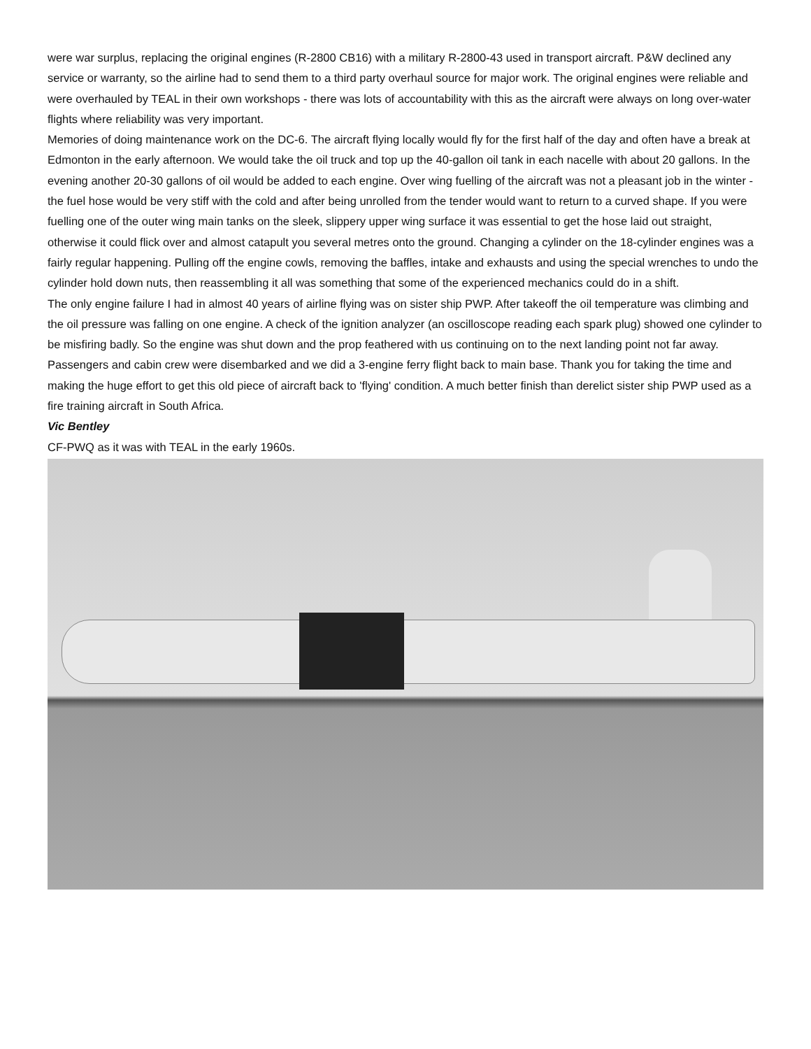were war surplus, replacing the original engines (R-2800 CB16) with a military R-2800-43 used in transport aircraft. P&W declined any service or warranty, so the airline had to send them to a third party overhaul source for major work. The original engines were reliable and were overhauled by TEAL in their own workshops - there was lots of accountability with this as the aircraft were always on long over-water flights where reliability was very important.
Memories of doing maintenance work on the DC-6. The aircraft flying locally would fly for the first half of the day and often have a break at Edmonton in the early afternoon. We would take the oil truck and top up the 40-gallon oil tank in each nacelle with about 20 gallons. In the evening another 20-30 gallons of oil would be added to each engine. Over wing fuelling of the aircraft was not a pleasant job in the winter - the fuel hose would be very stiff with the cold and after being unrolled from the tender would want to return to a curved shape. If you were fuelling one of the outer wing main tanks on the sleek, slippery upper wing surface it was essential to get the hose laid out straight, otherwise it could flick over and almost catapult you several metres onto the ground. Changing a cylinder on the 18-cylinder engines was a fairly regular happening. Pulling off the engine cowls, removing the baffles, intake and exhausts and using the special wrenches to undo the cylinder hold down nuts, then reassembling it all was something that some of the experienced mechanics could do in a shift.
The only engine failure I had in almost 40 years of airline flying was on sister ship PWP. After takeoff the oil temperature was climbing and the oil pressure was falling on one engine. A check of the ignition analyzer (an oscilloscope reading each spark plug) showed one cylinder to be misfiring badly. So the engine was shut down and the prop feathered with us continuing on to the next landing point not far away. Passengers and cabin crew were disembarked and we did a 3-engine ferry flight back to main base. Thank you for taking the time and making the huge effort to get this old piece of aircraft back to 'flying' condition. A much better finish than derelict sister ship PWP used as a fire training aircraft in South Africa.
Vic Bentley
CF-PWQ as it was with TEAL in the early 1960s.